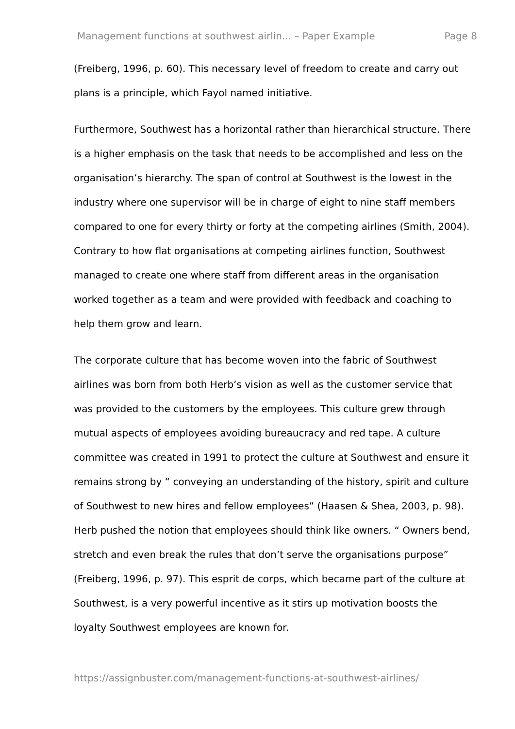Management functions at southwest airlin... – Paper Example Page 8
(Freiberg, 1996, p. 60). This necessary level of freedom to create and carry out plans is a principle, which Fayol named initiative.
Furthermore, Southwest has a horizontal rather than hierarchical structure. There is a higher emphasis on the task that needs to be accomplished and less on the organisation’s hierarchy. The span of control at Southwest is the lowest in the industry where one supervisor will be in charge of eight to nine staff members compared to one for every thirty or forty at the competing airlines (Smith, 2004). Contrary to how flat organisations at competing airlines function, Southwest managed to create one where staff from different areas in the organisation worked together as a team and were provided with feedback and coaching to help them grow and learn.
The corporate culture that has become woven into the fabric of Southwest airlines was born from both Herb’s vision as well as the customer service that was provided to the customers by the employees. This culture grew through mutual aspects of employees avoiding bureaucracy and red tape. A culture committee was created in 1991 to protect the culture at Southwest and ensure it remains strong by “ conveying an understanding of the history, spirit and culture of Southwest to new hires and fellow employees” (Haasen & Shea, 2003, p. 98). Herb pushed the notion that employees should think like owners. “ Owners bend, stretch and even break the rules that don’t serve the organisations purpose” (Freiberg, 1996, p. 97). This esprit de corps, which became part of the culture at Southwest, is a very powerful incentive as it stirs up motivation boosts the loyalty Southwest employees are known for.
https://assignbuster.com/management-functions-at-southwest-airlines/